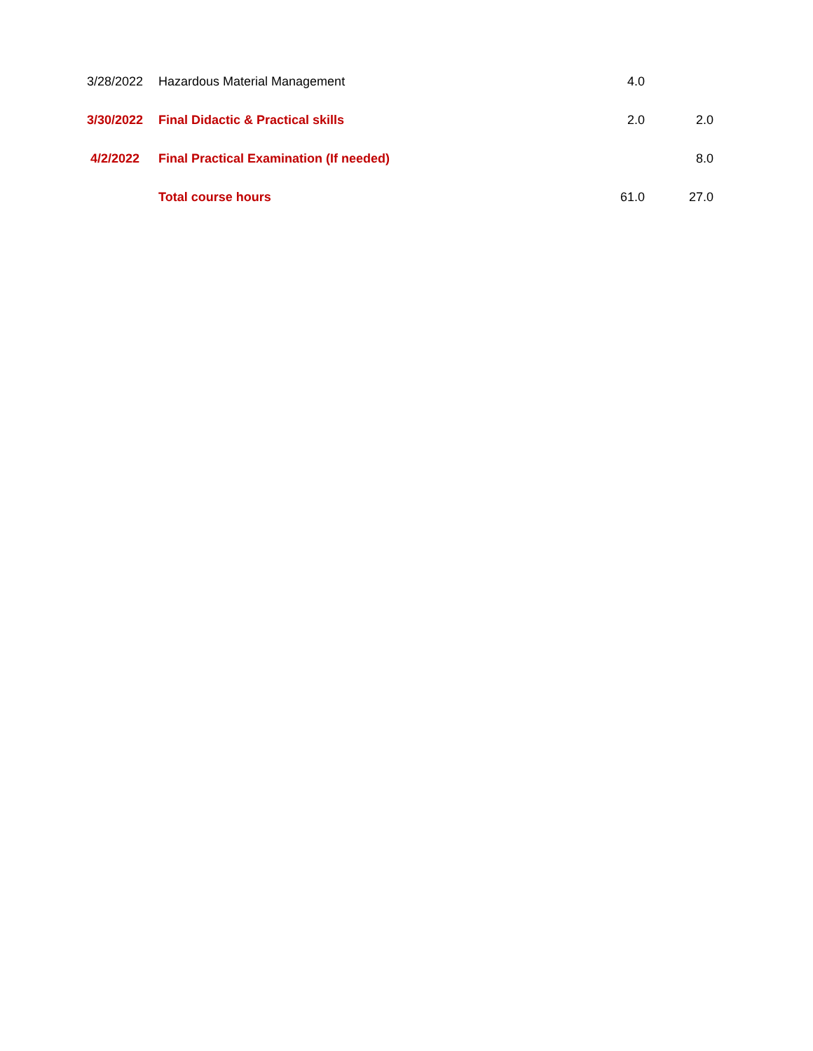| 3/28/2022 | Hazardous Material Management | 4.0 | |
| 3/30/2022 | Final Didactic & Practical skills | 2.0 | 2.0 |
| 4/2/2022 | Final Practical Examination (If needed) | | 8.0 |
| | Total course hours | 61.0 | 27.0 |